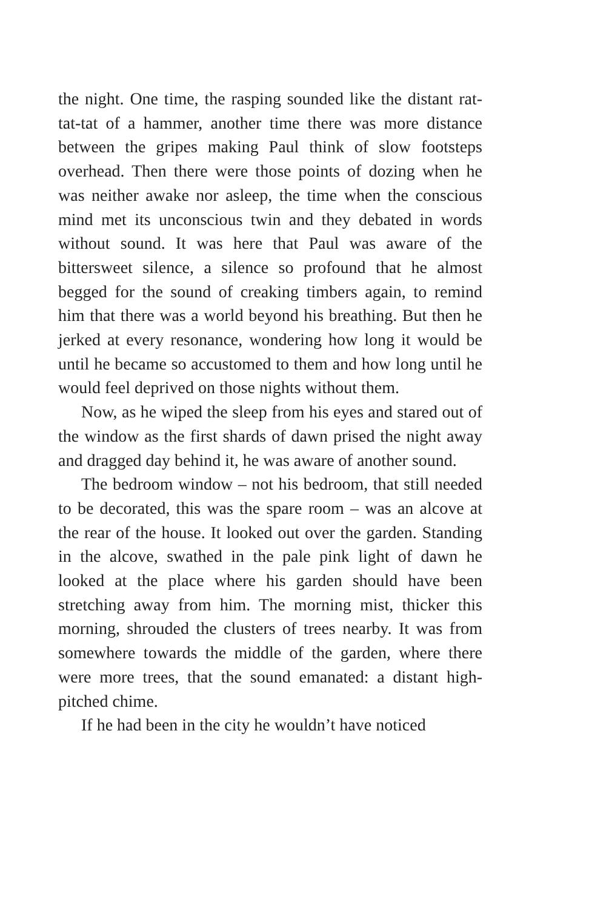the night. One time, the rasping sounded like the distant rat-tat-tat of a hammer, another time there was more distance between the gripes making Paul think of slow footsteps overhead. Then there were those points of dozing when he was neither awake nor asleep, the time when the conscious mind met its unconscious twin and they debated in words without sound. It was here that Paul was aware of the bittersweet silence, a silence so profound that he almost begged for the sound of creaking timbers again, to remind him that there was a world beyond his breathing. But then he jerked at every resonance, wondering how long it would be until he became so accustomed to them and how long until he would feel deprived on those nights without them.
Now, as he wiped the sleep from his eyes and stared out of the window as the first shards of dawn prised the night away and dragged day behind it, he was aware of another sound.
The bedroom window – not his bedroom, that still needed to be decorated, this was the spare room – was an alcove at the rear of the house. It looked out over the garden. Standing in the alcove, swathed in the pale pink light of dawn he looked at the place where his garden should have been stretching away from him. The morning mist, thicker this morning, shrouded the clusters of trees nearby. It was from somewhere towards the middle of the garden, where there were more trees, that the sound emanated: a distant high-pitched chime.
If he had been in the city he wouldn’t have noticed